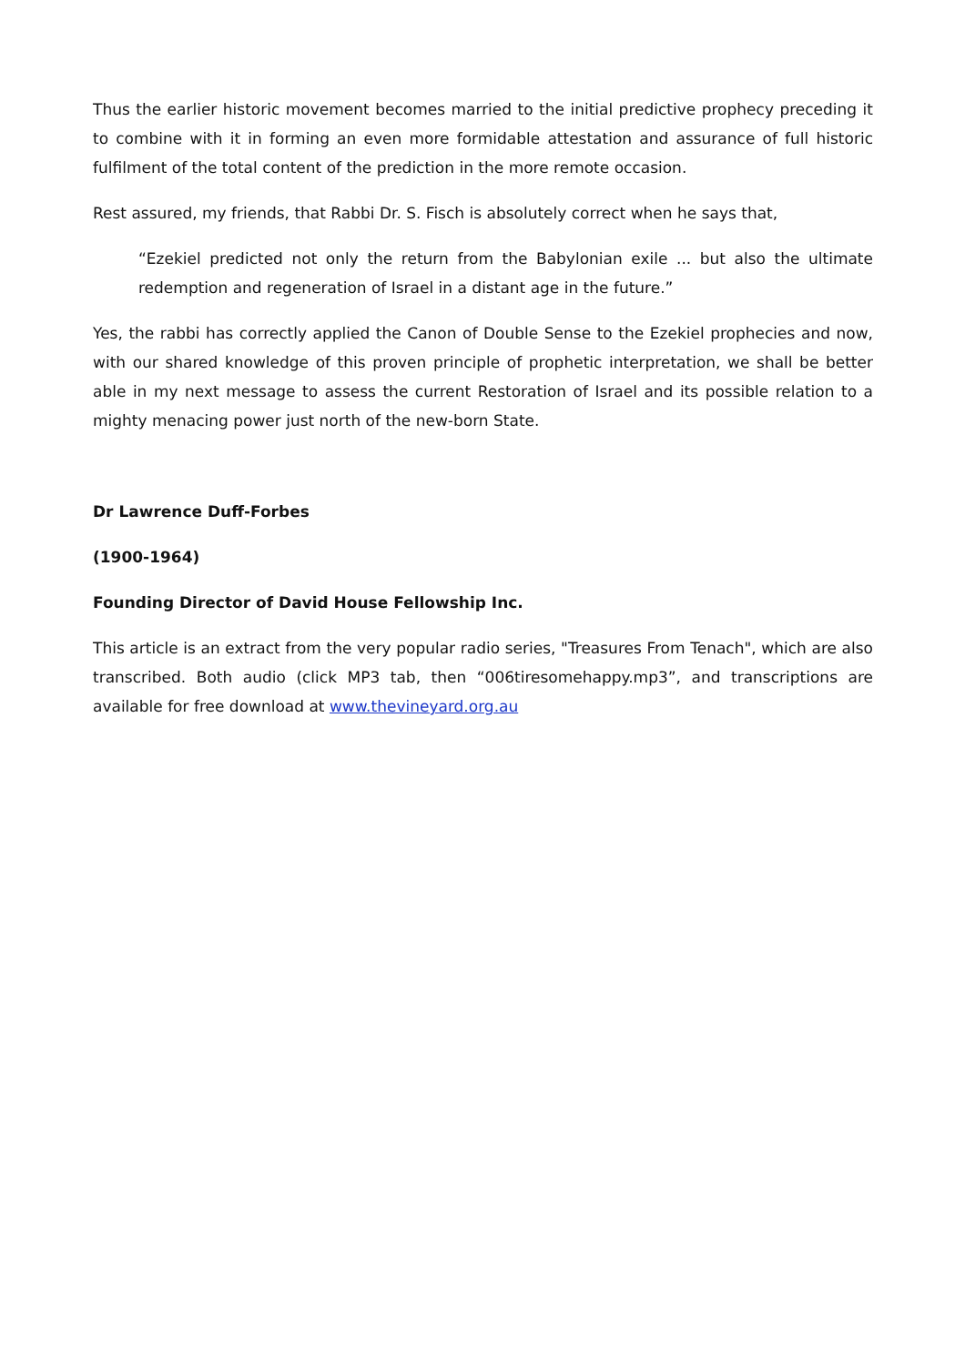Thus the earlier historic movement becomes married to the initial predictive prophecy preceding it to combine with it in forming an even more formidable attestation and assurance of full historic fulfilment of the total content of the prediction in the more remote occasion.
Rest assured, my friends, that Rabbi Dr. S. Fisch is absolutely correct when he says that,
“Ezekiel predicted not only the return from the Babylonian exile ... but also the ultimate redemption and regeneration of Israel in a distant age in the future.”
Yes, the rabbi has correctly applied the Canon of Double Sense to the Ezekiel prophecies and now, with our shared knowledge of this proven principle of prophetic interpretation, we shall be better able in my next message to assess the current Restoration of Israel and its possible relation to a mighty menacing power just north of the new-born State.
Dr Lawrence Duff-Forbes
(1900-1964)
Founding Director of David House Fellowship Inc.
This article is an extract from the very popular radio series, "Treasures From Tenach", which are also transcribed. Both audio (click MP3 tab, then “006tiresomehappy.mp3”, and transcriptions are available for free download at www.thevineyard.org.au